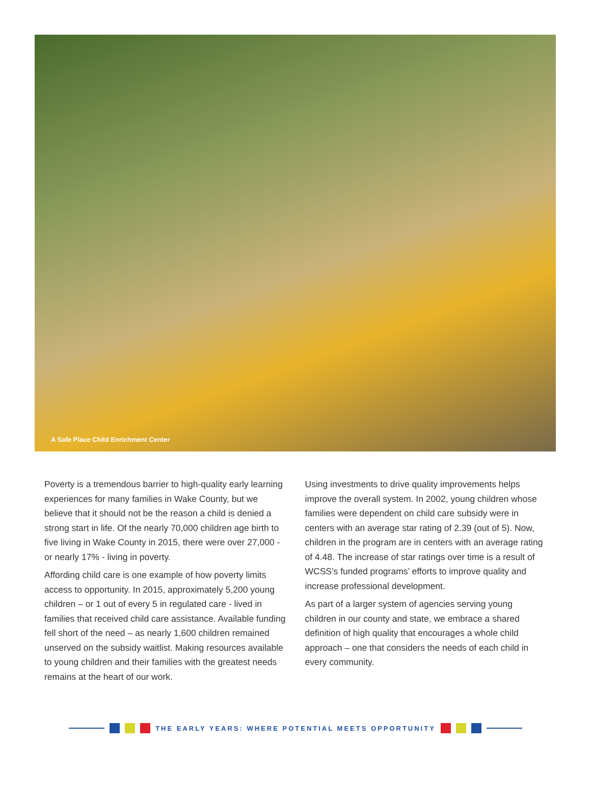A Safe Place Child Enrichment Center
Poverty is a tremendous barrier to high-quality early learning experiences for many families in Wake County, but we believe that it should not be the reason a child is denied a strong start in life. Of the nearly 70,000 children age birth to five living in Wake County in 2015, there were over 27,000 - or nearly 17% - living in poverty.
Affording child care is one example of how poverty limits access to opportunity. In 2015, approximately 5,200 young children – or 1 out of every 5 in regulated care - lived in families that received child care assistance. Available funding fell short of the need – as nearly 1,600 children remained unserved on the subsidy waitlist. Making resources available to young children and their families with the greatest needs remains at the heart of our work.
Using investments to drive quality improvements helps improve the overall system. In 2002, young children whose families were dependent on child care subsidy were in centers with an average star rating of 2.39 (out of 5). Now, children in the program are in centers with an average rating of 4.48. The increase of star ratings over time is a result of WCSS’s funded programs’ efforts to improve quality and increase professional development.
As part of a larger system of agencies serving young children in our county and state, we embrace a shared definition of high quality that encourages a whole child approach – one that considers the needs of each child in every community.
THE EARLY YEARS: WHERE POTENTIAL MEETS OPPORTUNITY